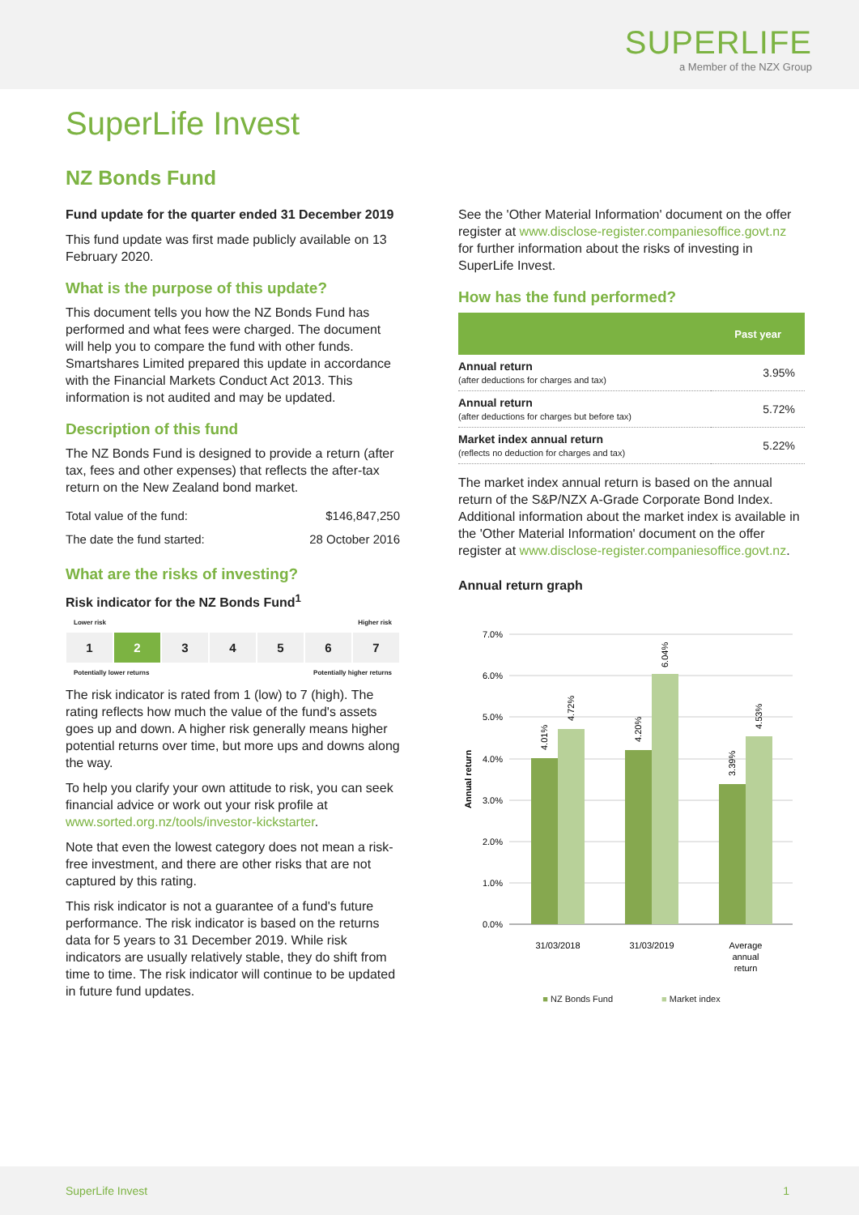SUPERLIFE
a Member of the NZX Group
SuperLife Invest
NZ Bonds Fund
Fund update for the quarter ended 31 December 2019
This fund update was first made publicly available on 13 February 2020.
What is the purpose of this update?
This document tells you how the NZ Bonds Fund has performed and what fees were charged. The document will help you to compare the fund with other funds. Smartshares Limited prepared this update in accordance with the Financial Markets Conduct Act 2013. This information is not audited and may be updated.
Description of this fund
The NZ Bonds Fund is designed to provide a return (after tax, fees and other expenses) that reflects the after-tax return on the New Zealand bond market.
| Total value of the fund: | $146,847,250 |
| The date the fund started: | 28 October 2016 |
What are the risks of investing?
Risk indicator for the NZ Bonds Fund<sup>1</sup>
Lower risk Higher risk
1 2 3 4 5 6 7
Potentially lower returns Potentially higher returns
The risk indicator is rated from 1 (low) to 7 (high). The rating reflects how much the value of the fund's assets goes up and down. A higher risk generally means higher potential returns over time, but more ups and downs along the way.
To help you clarify your own attitude to risk, you can seek financial advice or work out your risk profile at www.sorted.org.nz/tools/investor-kickstarter.
Note that even the lowest category does not mean a risk-free investment, and there are other risks that are not captured by this rating.
This risk indicator is not a guarantee of a fund's future performance. The risk indicator is based on the returns data for 5 years to 31 December 2019. While risk indicators are usually relatively stable, they do shift from time to time. The risk indicator will continue to be updated in future fund updates.
See the 'Other Material Information' document on the offer register at www.disclose-register.companiesoffice.govt.nz for further information about the risks of investing in SuperLife Invest.
How has the fund performed?
| | Past year |
| --- | --- |
| Annual return (after deductions for charges and tax) | 3.95% |
| Annual return (after deductions for charges but before tax) | 5.72% |
| Market index annual return (reflects no deduction for charges and tax) | 5.22% |
The market index annual return is based on the annual return of the S&P/NZX A-Grade Corporate Bond Index. Additional information about the market index is available in the 'Other Material Information' document on the offer register at www.disclose-register.companiesoffice.govt.nz.
Annual return graph
7.0%
6.0%
5.0%
4.0%
3.0%
2.0%
1.0%
0.0%
Annual return
4.01%
4.72%
4.20%
6.04%
3.39%
4.53%
31/03/2018
31/03/2019
Average
annual
return
■ NZ Bonds Fund ■ Market index
SuperLife Invest 1